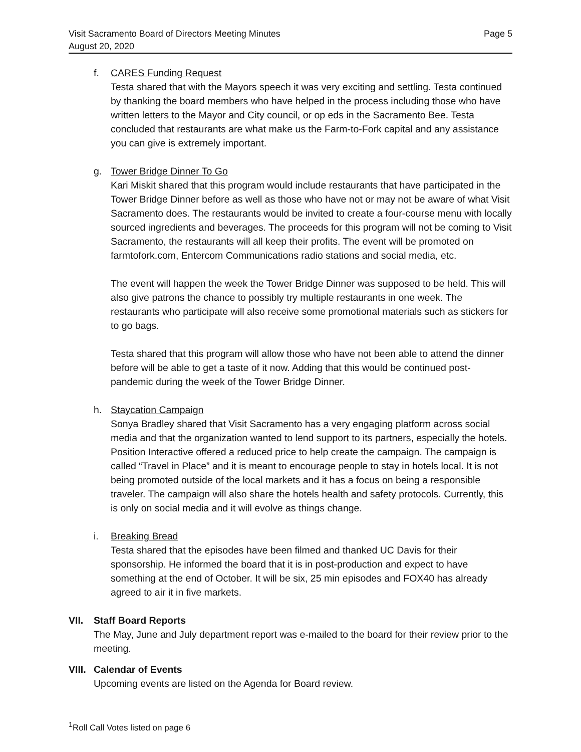Visit Sacramento Board of Directors Meeting Minutes
August 20, 2020
Page 5
f. CARES Funding Request
Testa shared that with the Mayors speech it was very exciting and settling. Testa continued by thanking the board members who have helped in the process including those who have written letters to the Mayor and City council, or op eds in the Sacramento Bee. Testa concluded that restaurants are what make us the Farm-to-Fork capital and any assistance you can give is extremely important.
g. Tower Bridge Dinner To Go
Kari Miskit shared that this program would include restaurants that have participated in the Tower Bridge Dinner before as well as those who have not or may not be aware of what Visit Sacramento does. The restaurants would be invited to create a four-course menu with locally sourced ingredients and beverages. The proceeds for this program will not be coming to Visit Sacramento, the restaurants will all keep their profits. The event will be promoted on farmtofork.com, Entercom Communications radio stations and social media, etc.
The event will happen the week the Tower Bridge Dinner was supposed to be held. This will also give patrons the chance to possibly try multiple restaurants in one week. The restaurants who participate will also receive some promotional materials such as stickers for to go bags.
Testa shared that this program will allow those who have not been able to attend the dinner before will be able to get a taste of it now. Adding that this would be continued post-pandemic during the week of the Tower Bridge Dinner.
h. Staycation Campaign
Sonya Bradley shared that Visit Sacramento has a very engaging platform across social media and that the organization wanted to lend support to its partners, especially the hotels. Position Interactive offered a reduced price to help create the campaign. The campaign is called “Travel in Place” and it is meant to encourage people to stay in hotels local. It is not being promoted outside of the local markets and it has a focus on being a responsible traveler. The campaign will also share the hotels health and safety protocols. Currently, this is only on social media and it will evolve as things change.
i. Breaking Bread
Testa shared that the episodes have been filmed and thanked UC Davis for their sponsorship. He informed the board that it is in post-production and expect to have something at the end of October. It will be six, 25 min episodes and FOX40 has already agreed to air it in five markets.
VII. Staff Board Reports
The May, June and July department report was e-mailed to the board for their review prior to the meeting.
VIII. Calendar of Events
Upcoming events are listed on the Agenda for Board review.
<sup>1</sup> Roll Call Votes listed on page 6